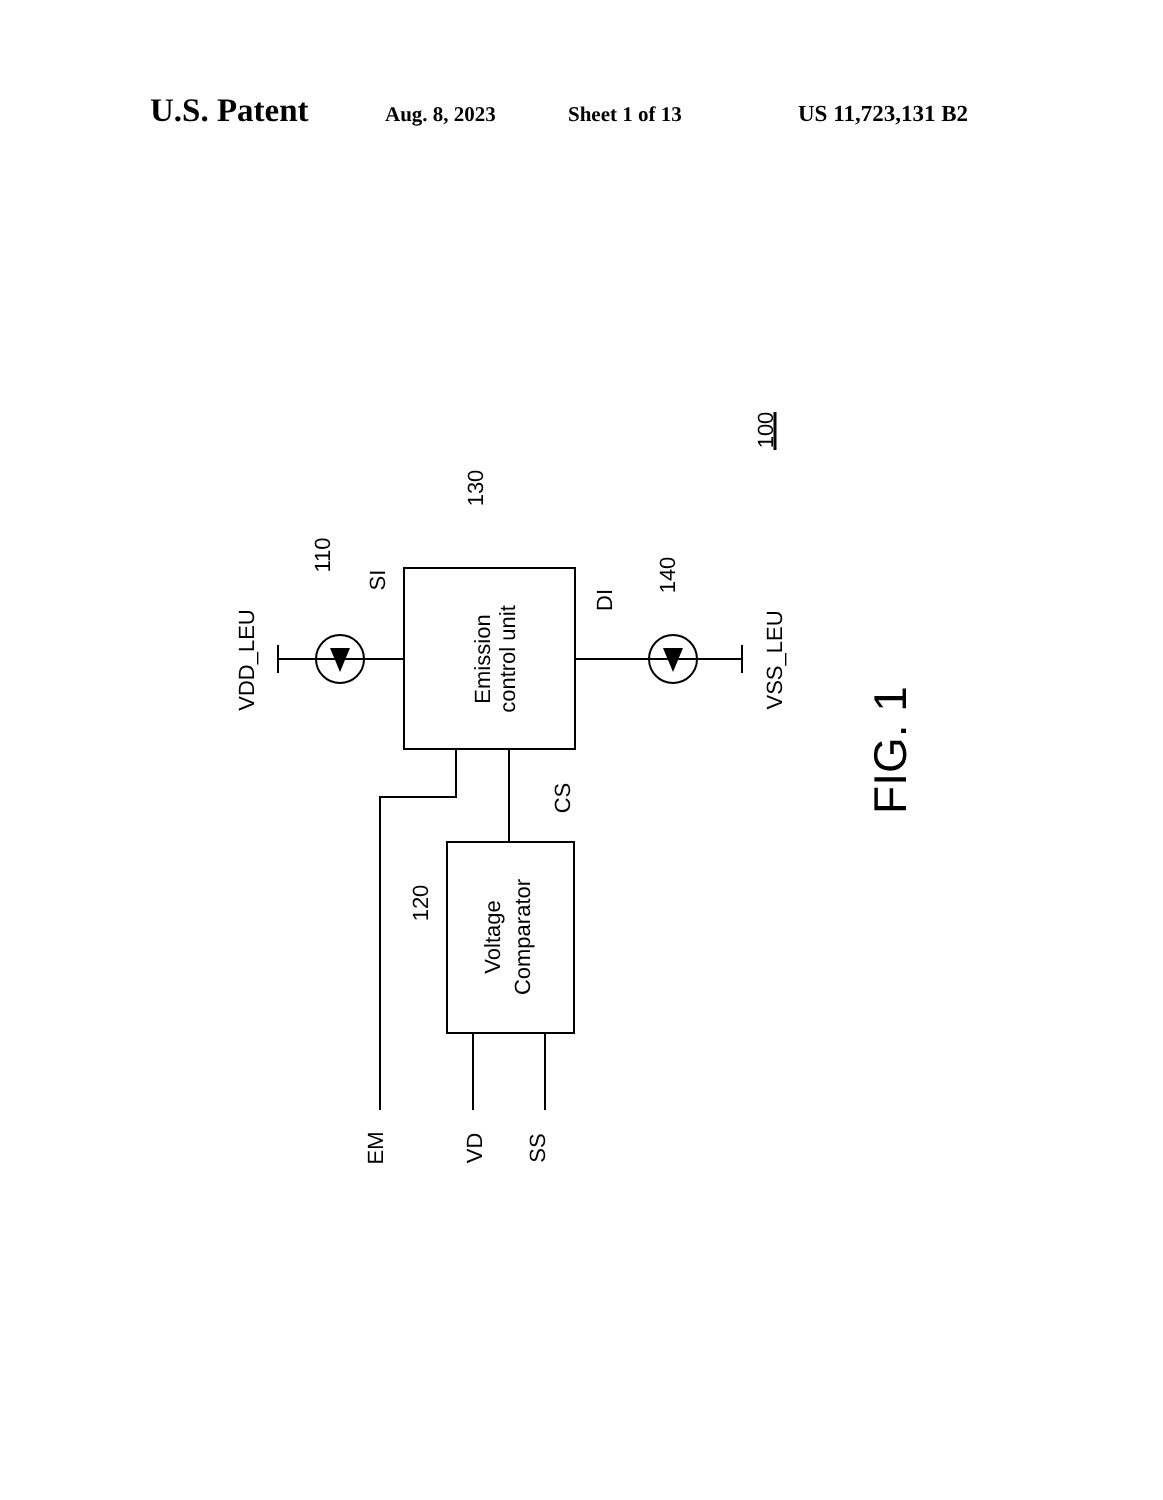U.S. Patent Aug. 8, 2023 Sheet 1 of 13 US 11,723,131 B2
Emission
control unit
Voltage
Comparator
VDD_LEU
VSS_LEU
110
SI
130
DI
140
CS
120
100
EM
VD
SS
FIG. 1